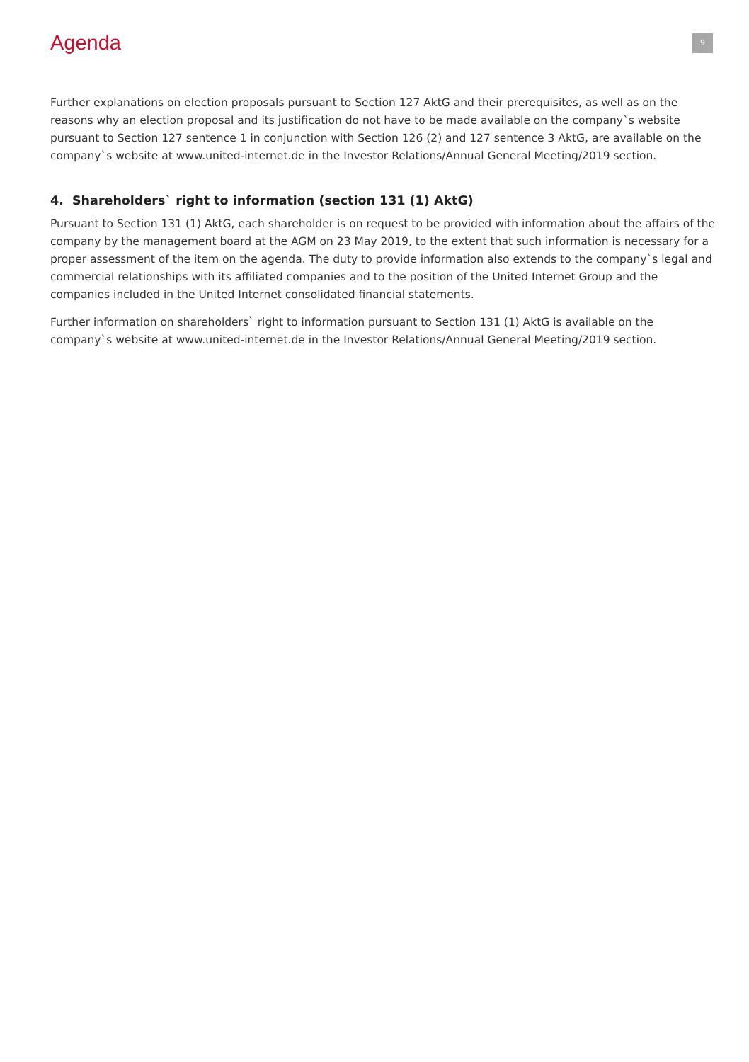Agenda
9
Further explanations on election proposals pursuant to Section 127 AktG and their prerequisites, as well as on the reasons why an election proposal and its justification do not have to be made available on the company`s website pursuant to Section 127 sentence 1 in conjunction with Section 126 (2) and 127 sentence 3 AktG, are available on the company`s website at www.united-internet.de in the Investor Relations/Annual General Meeting/2019 section.
4. Shareholders` right to information (section 131 (1) AktG)
Pursuant to Section 131 (1) AktG, each shareholder is on request to be provided with information about the affairs of the company by the management board at the AGM on 23 May 2019, to the extent that such information is necessary for a proper assessment of the item on the agenda. The duty to provide information also extends to the company`s legal and commercial relationships with its affiliated companies and to the position of the United Internet Group and the companies included in the United Internet consolidated financial statements.
Further information on shareholders` right to information pursuant to Section 131 (1) AktG is available on the company`s website at www.united-internet.de in the Investor Relations/Annual General Meeting/2019 section.